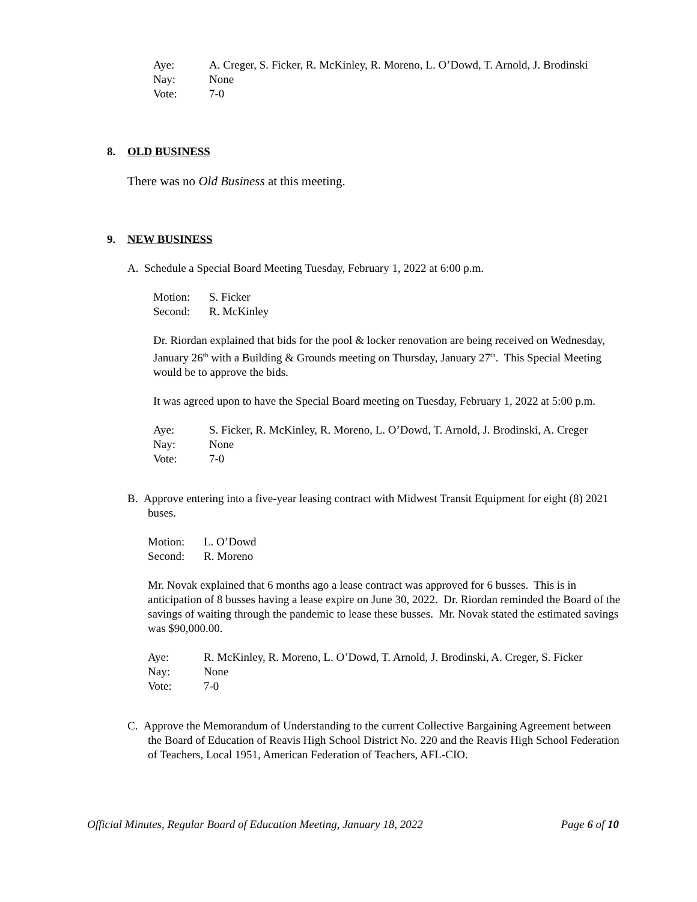Aye: A. Creger, S. Ficker, R. McKinley, R. Moreno, L. O’Dowd, T. Arnold, J. Brodinski
Nay: None
Vote: 7-0
8. OLD BUSINESS
There was no Old Business at this meeting.
9. NEW BUSINESS
A. Schedule a Special Board Meeting Tuesday, February 1, 2022 at 6:00 p.m.
Motion: S. Ficker
Second: R. McKinley
Dr. Riordan explained that bids for the pool & locker renovation are being received on Wednesday, January 26<sup>th</sup> with a Building & Grounds meeting on Thursday, January 27<sup>th</sup>. This Special Meeting would be to approve the bids.
It was agreed upon to have the Special Board meeting on Tuesday, February 1, 2022 at 5:00 p.m.
Aye: S. Ficker, R. McKinley, R. Moreno, L. O’Dowd, T. Arnold, J. Brodinski, A. Creger
Nay: None
Vote: 7-0
B. Approve entering into a five-year leasing contract with Midwest Transit Equipment for eight (8) 2021 buses.
Motion: L. O’Dowd
Second: R. Moreno
Mr. Novak explained that 6 months ago a lease contract was approved for 6 busses. This is in anticipation of 8 busses having a lease expire on June 30, 2022. Dr. Riordan reminded the Board of the savings of waiting through the pandemic to lease these busses. Mr. Novak stated the estimated savings was $90,000.00.
Aye: R. McKinley, R. Moreno, L. O’Dowd, T. Arnold, J. Brodinski, A. Creger, S. Ficker
Nay: None
Vote: 7-0
C. Approve the Memorandum of Understanding to the current Collective Bargaining Agreement between the Board of Education of Reavis High School District No. 220 and the Reavis High School Federation of Teachers, Local 1951, American Federation of Teachers, AFL-CIO.
Official Minutes, Regular Board of Education Meeting, January 18, 2022 Page 6 of 10